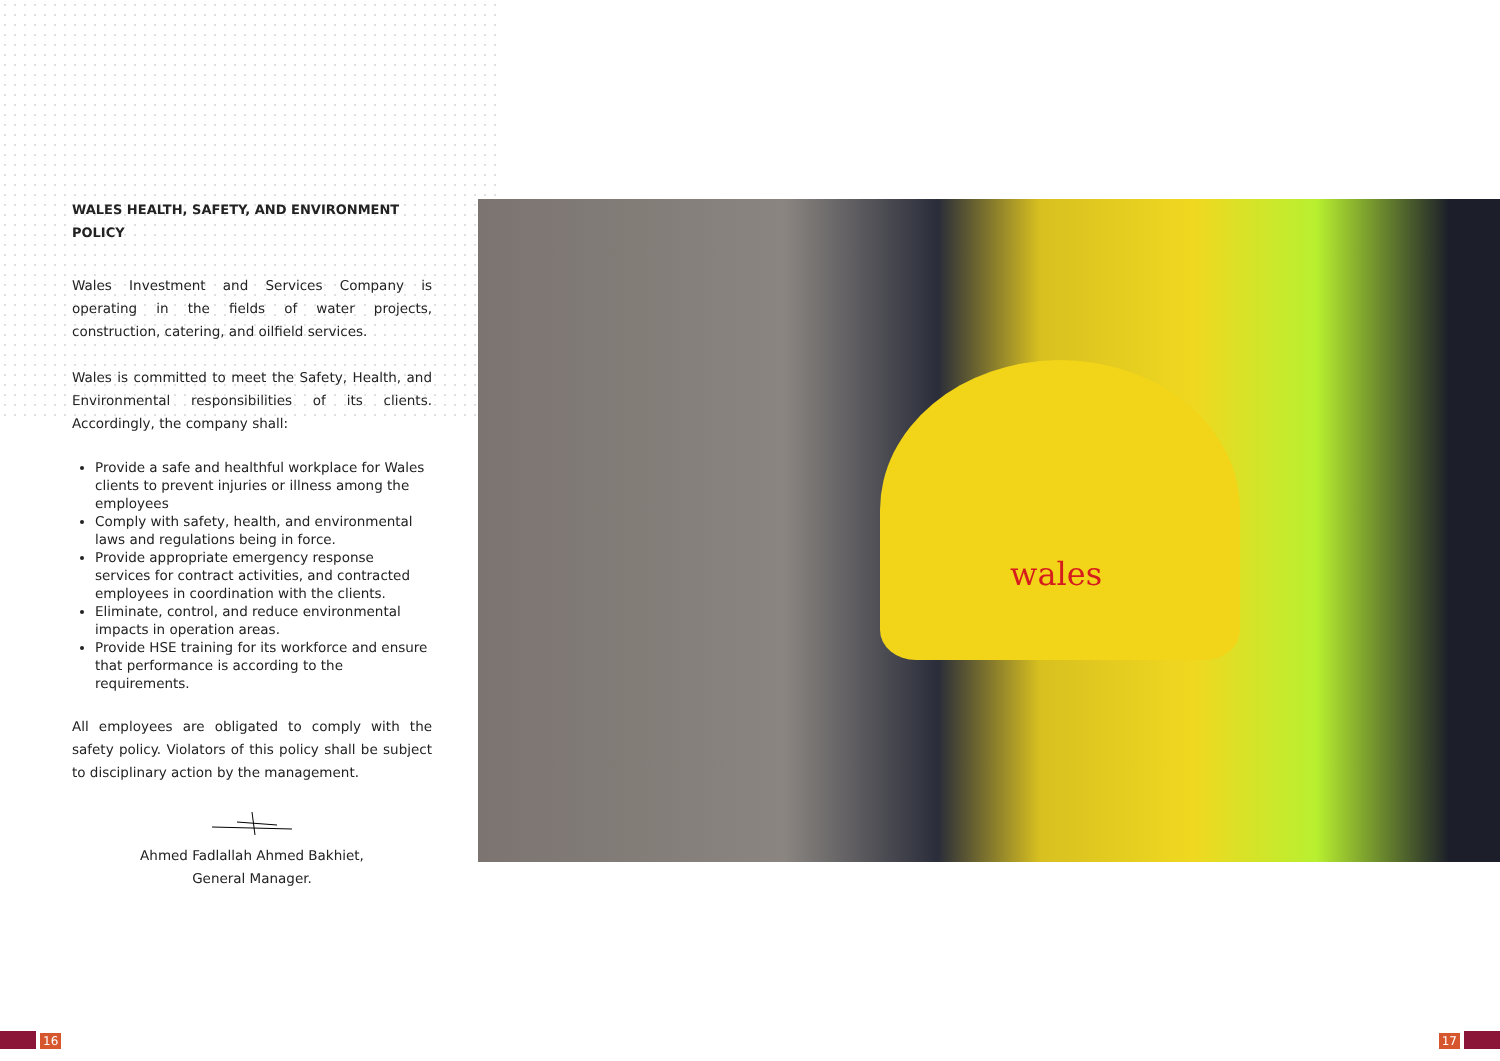WALES HEALTH, SAFETY, AND ENVIRONMENT POLICY
Wales Investment and Services Company is operating in the fields of water projects, construction, catering, and oilfield services.
Wales is committed to meet the Safety, Health, and Environmental responsibilities of its clients. Accordingly, the company shall:
Provide a safe and healthful workplace for Wales clients to prevent injuries or illness among the employees
Comply with safety, health, and environmental laws and regulations being in force.
Provide appropriate emergency response services for contract activities, and contracted employees in coordination with the clients.
Eliminate, control, and reduce environmental impacts in operation areas.
Provide HSE training for its workforce and ensure that performance is according to the requirements.
All employees are obligated to comply with the safety policy. Violators of this policy shall be subject to disciplinary action by the management.
Ahmed Fadlallah Ahmed Bakhiet,
General Manager.
wales
16 17